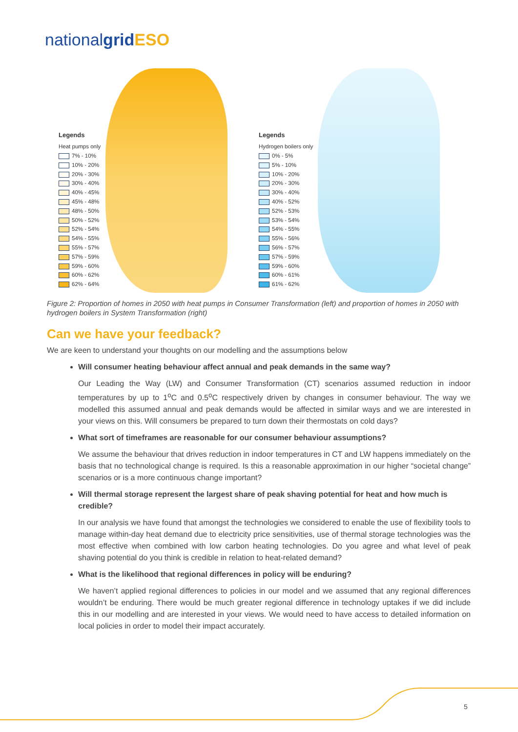nationalgrid ESO
Legends
Heat pumps only
7% - 10%
10% - 20%
20% - 30%
30% - 40%
40% - 45%
45% - 48%
48% - 50%
50% - 52%
52% - 54%
54% - 55%
55% - 57%
57% - 59%
59% - 60%
60% - 62%
62% - 64%
Legends
Hydrogen boilers only
0% - 5%
5% - 10%
10% - 20%
20% - 30%
30% - 40%
40% - 52%
52% - 53%
53% - 54%
54% - 55%
55% - 56%
56% - 57%
57% - 59%
59% - 60%
60% - 61%
61% - 62%
Figure 2: Proportion of homes in 2050 with heat pumps in Consumer Transformation (left) and proportion of homes in 2050 with hydrogen boilers in System Transformation (right)
Can we have your feedback?
We are keen to understand your thoughts on our modelling and the assumptions below
Will consumer heating behaviour affect annual and peak demands in the same way?
Our Leading the Way (LW) and Consumer Transformation (CT) scenarios assumed reduction in indoor temperatures by up to 1<sup>o</sup>C and 0.5<sup>o</sup>C respectively driven by changes in consumer behaviour. The way we modelled this assumed annual and peak demands would be affected in similar ways and we are interested in your views on this. Will consumers be prepared to turn down their thermostats on cold days?
What sort of timeframes are reasonable for our consumer behaviour assumptions?
We assume the behaviour that drives reduction in indoor temperatures in CT and LW happens immediately on the basis that no technological change is required. Is this a reasonable approximation in our higher “societal change” scenarios or is a more continuous change important?
Will thermal storage represent the largest share of peak shaving potential for heat and how much is credible?
In our analysis we have found that amongst the technologies we considered to enable the use of flexibility tools to manage within-day heat demand due to electricity price sensitivities, use of thermal storage technologies was the most effective when combined with low carbon heating technologies. Do you agree and what level of peak shaving potential do you think is credible in relation to heat-related demand?
What is the likelihood that regional differences in policy will be enduring?
We haven’t applied regional differences to policies in our model and we assumed that any regional differences wouldn’t be enduring. There would be much greater regional difference in technology uptakes if we did include this in our modelling and are interested in your views. We would need to have access to detailed information on local policies in order to model their impact accurately.
5